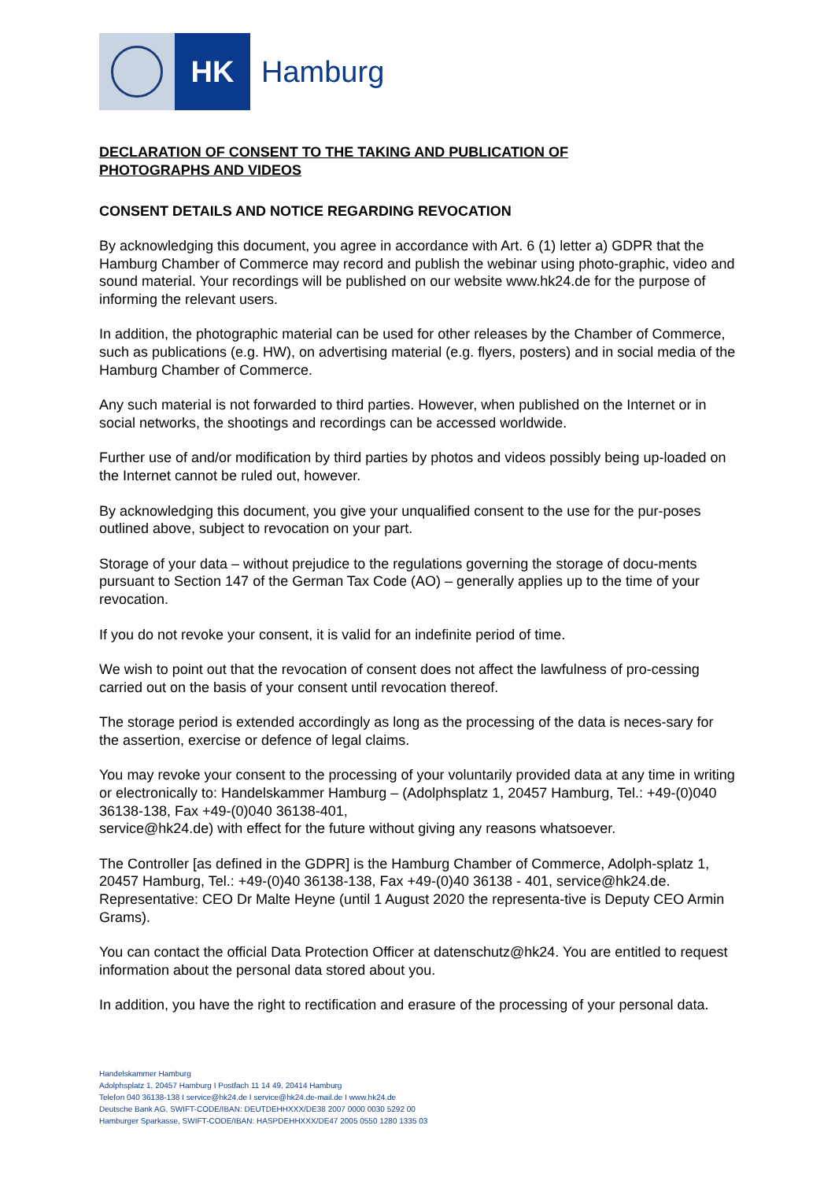HK
Hamburg
DECLARATION OF CONSENT TO THE TAKING AND PUBLICATION OF
PHOTOGRAPHS AND VIDEOS
CONSENT DETAILS AND NOTICE REGARDING REVOCATION
By acknowledging this document, you agree in accordance with Art. 6 (1) letter a) GDPR that the Hamburg Chamber of Commerce may record and publish the webinar using photo-graphic, video and sound material. Your recordings will be published on our website www.hk24.de for the purpose of informing the relevant users.
In addition, the photographic material can be used for other releases by the Chamber of Commerce, such as publications (e.g. HW), on advertising material (e.g. flyers, posters) and in social media of the Hamburg Chamber of Commerce.
Any such material is not forwarded to third parties. However, when published on the Internet or in social networks, the shootings and recordings can be accessed worldwide.
Further use of and/or modification by third parties by photos and videos possibly being up-loaded on the Internet cannot be ruled out, however.
By acknowledging this document, you give your unqualified consent to the use for the pur-poses outlined above, subject to revocation on your part.
Storage of your data – without prejudice to the regulations governing the storage of docu-ments pursuant to Section 147 of the German Tax Code (AO) – generally applies up to the time of your revocation.
If you do not revoke your consent, it is valid for an indefinite period of time.
We wish to point out that the revocation of consent does not affect the lawfulness of pro-cessing carried out on the basis of your consent until revocation thereof.
The storage period is extended accordingly as long as the processing of the data is neces-sary for the assertion, exercise or defence of legal claims.
You may revoke your consent to the processing of your voluntarily provided data at any time in writing or electronically to: Handelskammer Hamburg – (Adolphsplatz 1, 20457 Hamburg, Tel.: +49-(0)040 36138-138, Fax +49-(0)040 36138-401,
service@hk24.de) with effect for the future without giving any reasons whatsoever.
The Controller [as defined in the GDPR] is the Hamburg Chamber of Commerce, Adolph-splatz 1, 20457 Hamburg, Tel.: +49-(0)40 36138-138, Fax +49-(0)40 36138 - 401, service@hk24.de. Representative: CEO Dr Malte Heyne (until 1 August 2020 the representa-tive is Deputy CEO Armin Grams).
You can contact the official Data Protection Officer at datenschutz@hk24. You are entitled to request information about the personal data stored about you.
In addition, you have the right to rectification and erasure of the processing of your personal data.
Handelskammer Hamburg
Adolphsplatz 1, 20457 Hamburg I Postfach 11 14 49, 20414 Hamburg
Telefon 040 36138-138 I service@hk24.de I service@hk24.de-mail.de I www.hk24.de
Deutsche Bank AG, SWIFT-CODE/IBAN: DEUTDEHHXXX/DE38 2007 0000 0030 5292 00
Hamburger Sparkasse, SWIFT-CODE/IBAN: HASPDEHHXXX/DE47 2005 0550 1280 1335 03